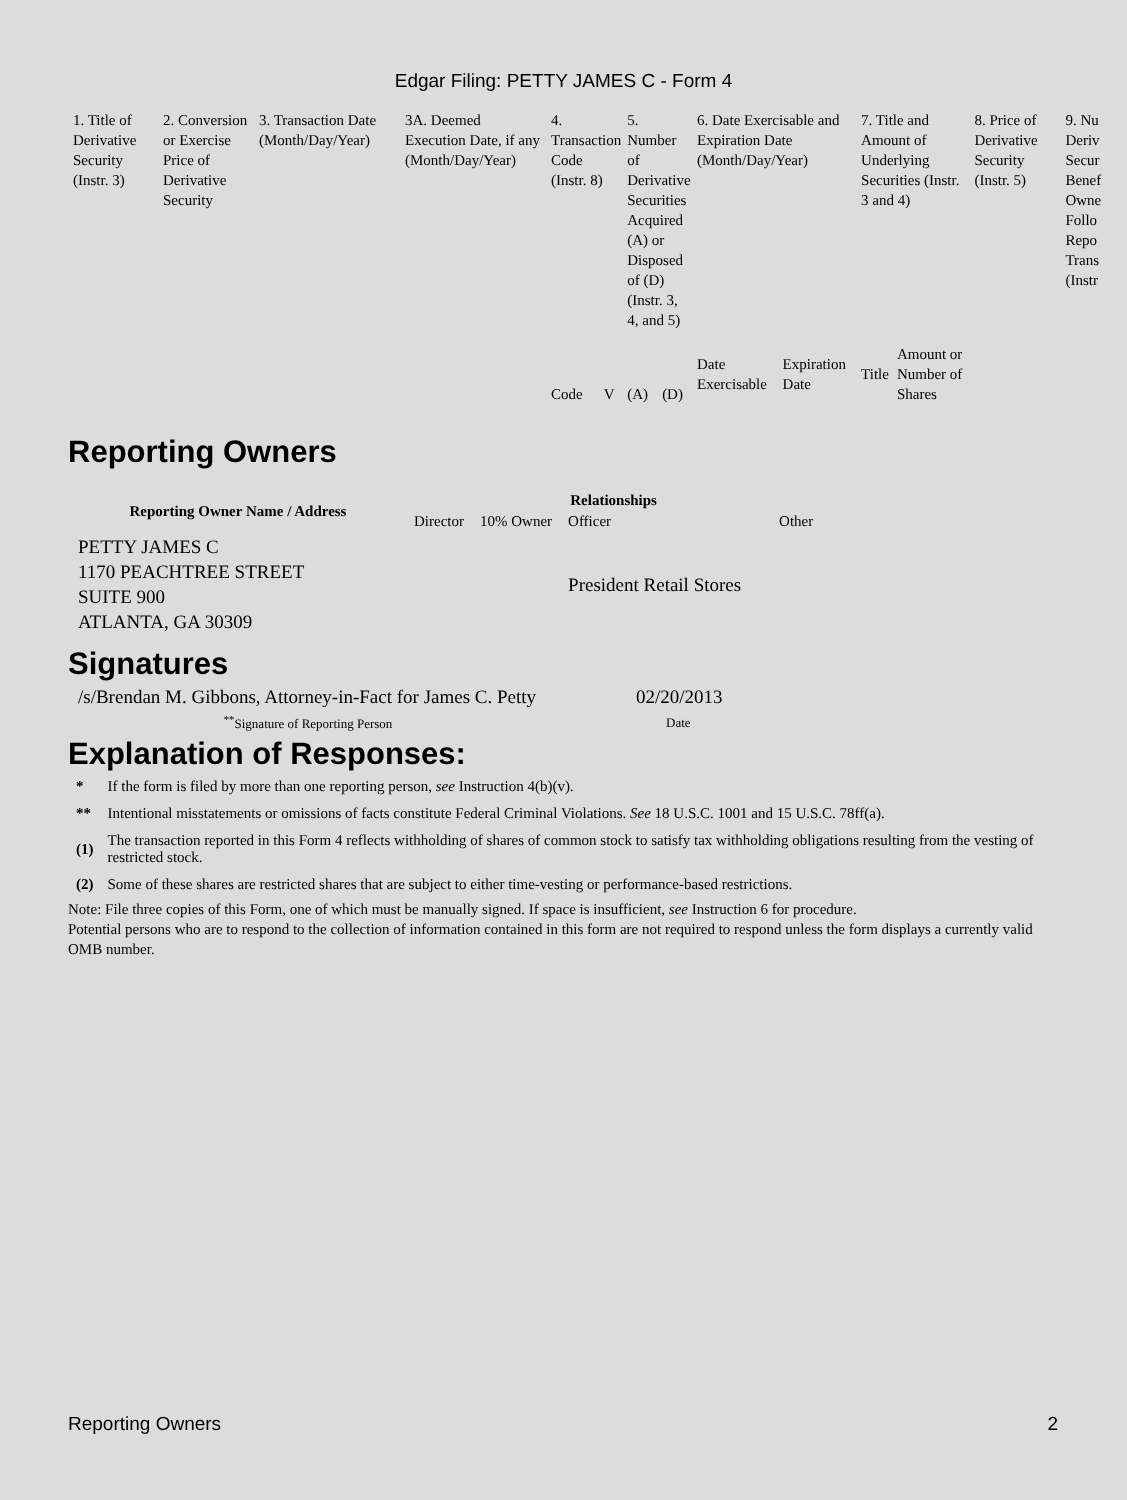Edgar Filing: PETTY JAMES C - Form 4
| 1. Title of Derivative Security (Instr. 3) | 2. Conversion or Exercise Price of Derivative Security | 3. Transaction Date (Month/Day/Year) | 3A. Deemed Execution Date, if any (Month/Day/Year) | 4. Transaction Code (Instr. 8) | | 5. Number of Derivative Securities Acquired (A) or Disposed of (D) (Instr. 3, 4, and 5) | | 6. Date Exercisable and Expiration Date (Month/Day/Year) | | 7. Title and Amount of Underlying Securities (Instr. 3 and 4) | | 8. Price of Derivative Security (Instr. 5) | 9. Nu Deriv Secur Benef Owne Follo Repo Trans (Instr |
| | | | | | | | | Date Exercisable | Expiration Date | Title | Amount or Number of Shares | | |
| | | | | Code | V | (A) | (D) | | | | | | |
Reporting Owners
| Reporting Owner Name / Address | Relationships | | | |
| --- | --- | --- | --- | --- |
| | Director | 10% Owner | Officer | Other |
| PETTY JAMES C 1170 PEACHTREE STREET SUITE 900 ATLANTA, GA 30309 | | | President Retail Stores | |
Signatures
| /s/Brendan M. Gibbons, Attorney-in-Fact for James C. Petty | 02/20/2013 |
| <sup>**</sup> Signature of Reporting Person | Date |
Explanation of Responses:
| * | If the form is filed by more than one reporting person, see Instruction 4(b)(v). |
| ** | Intentional misstatements or omissions of facts constitute Federal Criminal Violations. See 18 U.S.C. 1001 and 15 U.S.C. 78ff(a). |
| (1) | The transaction reported in this Form 4 reflects withholding of shares of common stock to satisfy tax withholding obligations resulting from the vesting of restricted stock. |
| (2) | Some of these shares are restricted shares that are subject to either time-vesting or performance-based restrictions. |
Note: File three copies of this Form, one of which must be manually signed. If space is insufficient, see Instruction 6 for procedure.
Potential persons who are to respond to the collection of information contained in this form are not required to respond unless the form displays a currently valid OMB number.
Reporting Owners 2